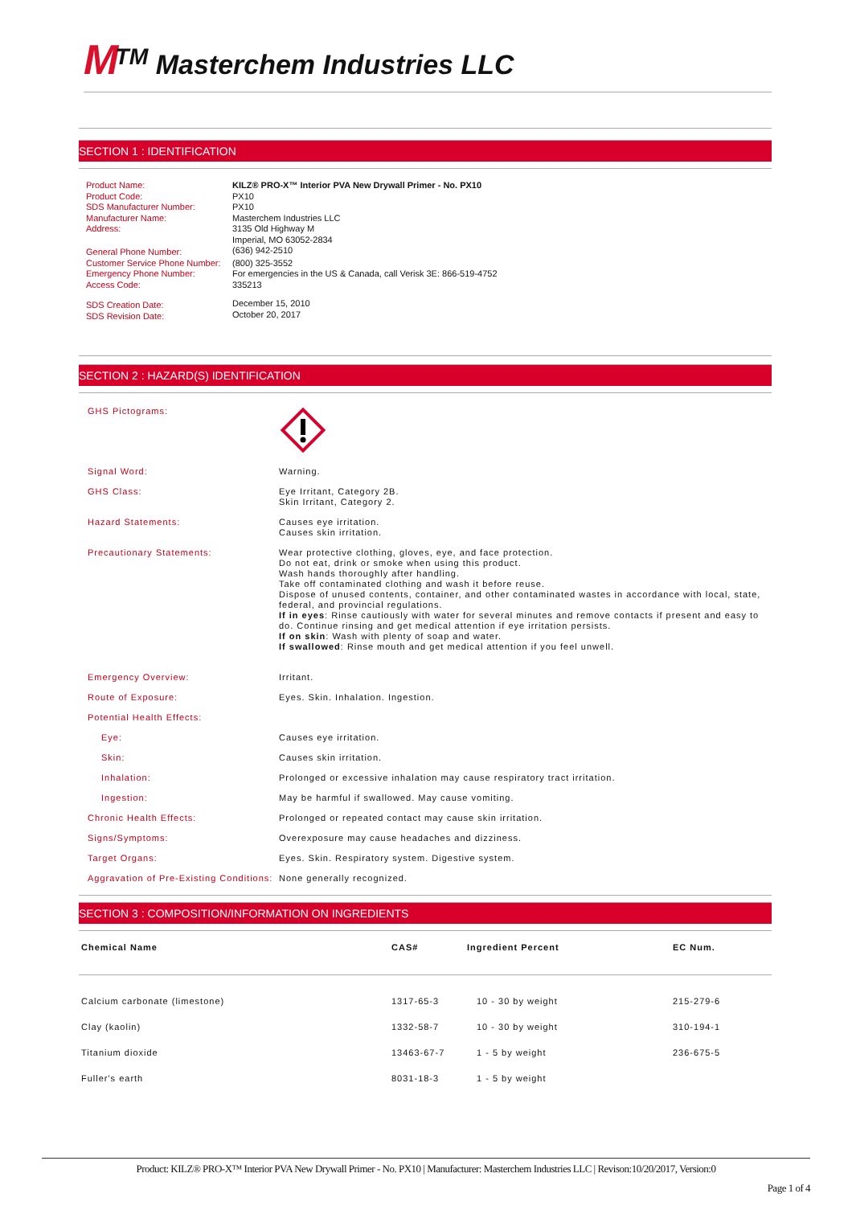M<sup>TM</sup> Masterchem Industries LLC
SECTION 1 : IDENTIFICATION
| Product Name: | KILZ® PRO-X™ Interior PVA New Drywall Primer - No. PX10 |
| Product Code: | PX10 |
| SDS Manufacturer Number: | PX10 |
| Manufacturer Name: | Masterchem Industries LLC |
| Address: | 3135 Old Highway M Imperial, MO 63052-2834 |
| General Phone Number: | (636) 942-2510 |
| Customer Service Phone Number: | (800) 325-3552 |
| Emergency Phone Number: Access Code: | For emergencies in the US & Canada, call Verisk 3E: 866-519-4752 335213 |
| SDS Creation Date: SDS Revision Date: | December 15, 2010 October 20, 2017 |
SECTION 2 : HAZARD(S) IDENTIFICATION
| GHS Pictograms: | |
| Signal Word: | Warning. |
| GHS Class: | Eye Irritant, Category 2B. Skin Irritant, Category 2. |
| Hazard Statements: | Causes eye irritation. Causes skin irritation. |
| Precautionary Statements: | Wear protective clothing, gloves, eye, and face protection. Do not eat, drink or smoke when using this product. Wash hands thoroughly after handling. Take off contaminated clothing and wash it before reuse. Dispose of unused contents, container, and other contaminated wastes in accordance with local, state, federal, and provincial regulations. If in eyes : Rinse cautiously with water for several minutes and remove contacts if present and easy to do. Continue rinsing and get medical attention if eye irritation persists. If on skin : Wash with plenty of soap and water. If swallowed : Rinse mouth and get medical attention if you feel unwell. |
| Emergency Overview: | Irritant. |
| Route of Exposure: | Eyes. Skin. Inhalation. Ingestion. |
| Potential Health Effects: | |
| Eye: | Causes eye irritation. |
| Skin: | Causes skin irritation. |
| Inhalation: | Prolonged or excessive inhalation may cause respiratory tract irritation. |
| Ingestion: | May be harmful if swallowed. May cause vomiting. |
| Chronic Health Effects: | Prolonged or repeated contact may cause skin irritation. |
| Signs/Symptoms: | Overexposure may cause headaches and dizziness. |
| Target Organs: | Eyes. Skin. Respiratory system. Digestive system. |
| Aggravation of Pre-Existing Conditions: | None generally recognized. |
SECTION 3 : COMPOSITION/INFORMATION ON INGREDIENTS
| Chemical Name | CAS# | Ingredient Percent | EC Num. |
| --- | --- | --- | --- |
| Calcium carbonate (limestone) | 1317-65-3 | 10 - 30 by weight | 215-279-6 |
| Clay (kaolin) | 1332-58-7 | 10 - 30 by weight | 310-194-1 |
| Titanium dioxide | 13463-67-7 | 1 - 5 by weight | 236-675-5 |
| Fuller's earth | 8031-18-3 | 1 - 5 by weight | |
Product: KILZ® PRO-X™ Interior PVA New Drywall Primer - No. PX10 | Manufacturer: Masterchem Industries LLC | Revison:10/20/2017, Version:0
Page 1 of 4